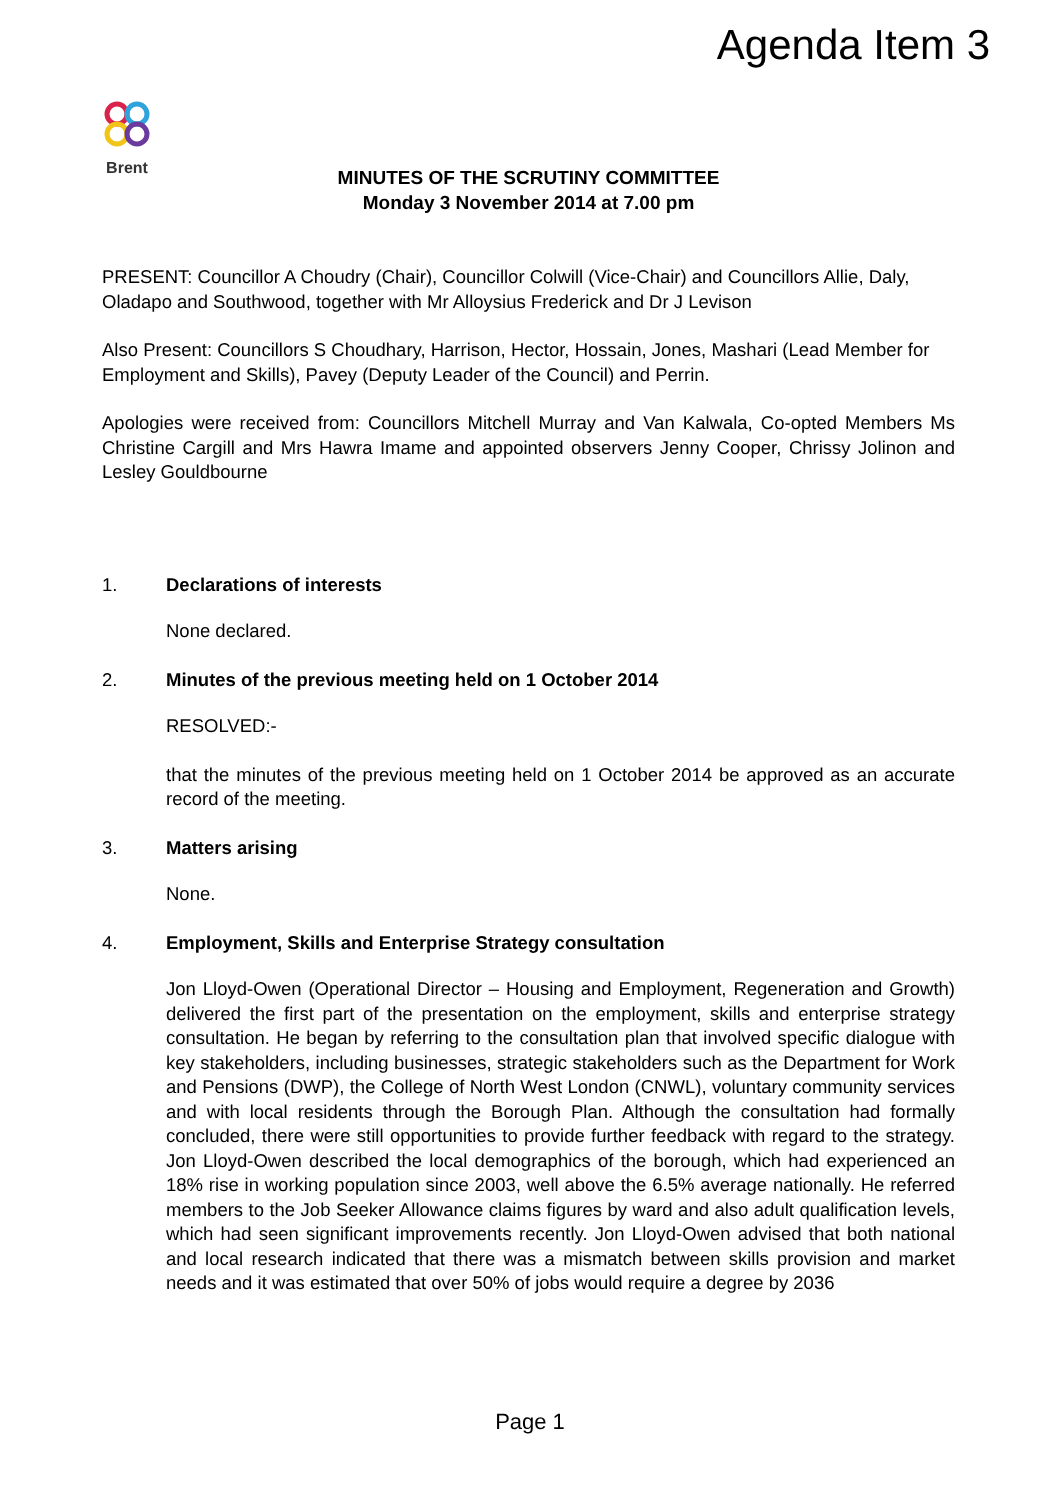Agenda Item 3
Brent
MINUTES OF THE SCRUTINY COMMITTEE
Monday 3 November 2014 at 7.00 pm
PRESENT: Councillor A Choudry (Chair), Councillor Colwill (Vice-Chair) and Councillors Allie, Daly, Oladapo and Southwood, together with Mr Alloysius Frederick and Dr J Levison
Also Present: Councillors S Choudhary, Harrison, Hector, Hossain, Jones, Mashari (Lead Member for Employment and Skills), Pavey (Deputy Leader of the Council) and Perrin.
Apologies were received from: Councillors Mitchell Murray and Van Kalwala, Co-opted Members Ms Christine Cargill and Mrs Hawra Imame and appointed observers Jenny Cooper, Chrissy Jolinon and Lesley Gouldbourne
1. Declarations of interests
None declared.
2. Minutes of the previous meeting held on 1 October 2014
RESOLVED:-
that the minutes of the previous meeting held on 1 October 2014 be approved as an accurate record of the meeting.
3. Matters arising
None.
4. Employment, Skills and Enterprise Strategy consultation
Jon Lloyd-Owen (Operational Director – Housing and Employment, Regeneration and Growth) delivered the first part of the presentation on the employment, skills and enterprise strategy consultation. He began by referring to the consultation plan that involved specific dialogue with key stakeholders, including businesses, strategic stakeholders such as the Department for Work and Pensions (DWP), the College of North West London (CNWL), voluntary community services and with local residents through the Borough Plan. Although the consultation had formally concluded, there were still opportunities to provide further feedback with regard to the strategy. Jon Lloyd-Owen described the local demographics of the borough, which had experienced an 18% rise in working population since 2003, well above the 6.5% average nationally. He referred members to the Job Seeker Allowance claims figures by ward and also adult qualification levels, which had seen significant improvements recently. Jon Lloyd-Owen advised that both national and local research indicated that there was a mismatch between skills provision and market needs and it was estimated that over 50% of jobs would require a degree by 2036
Page 1